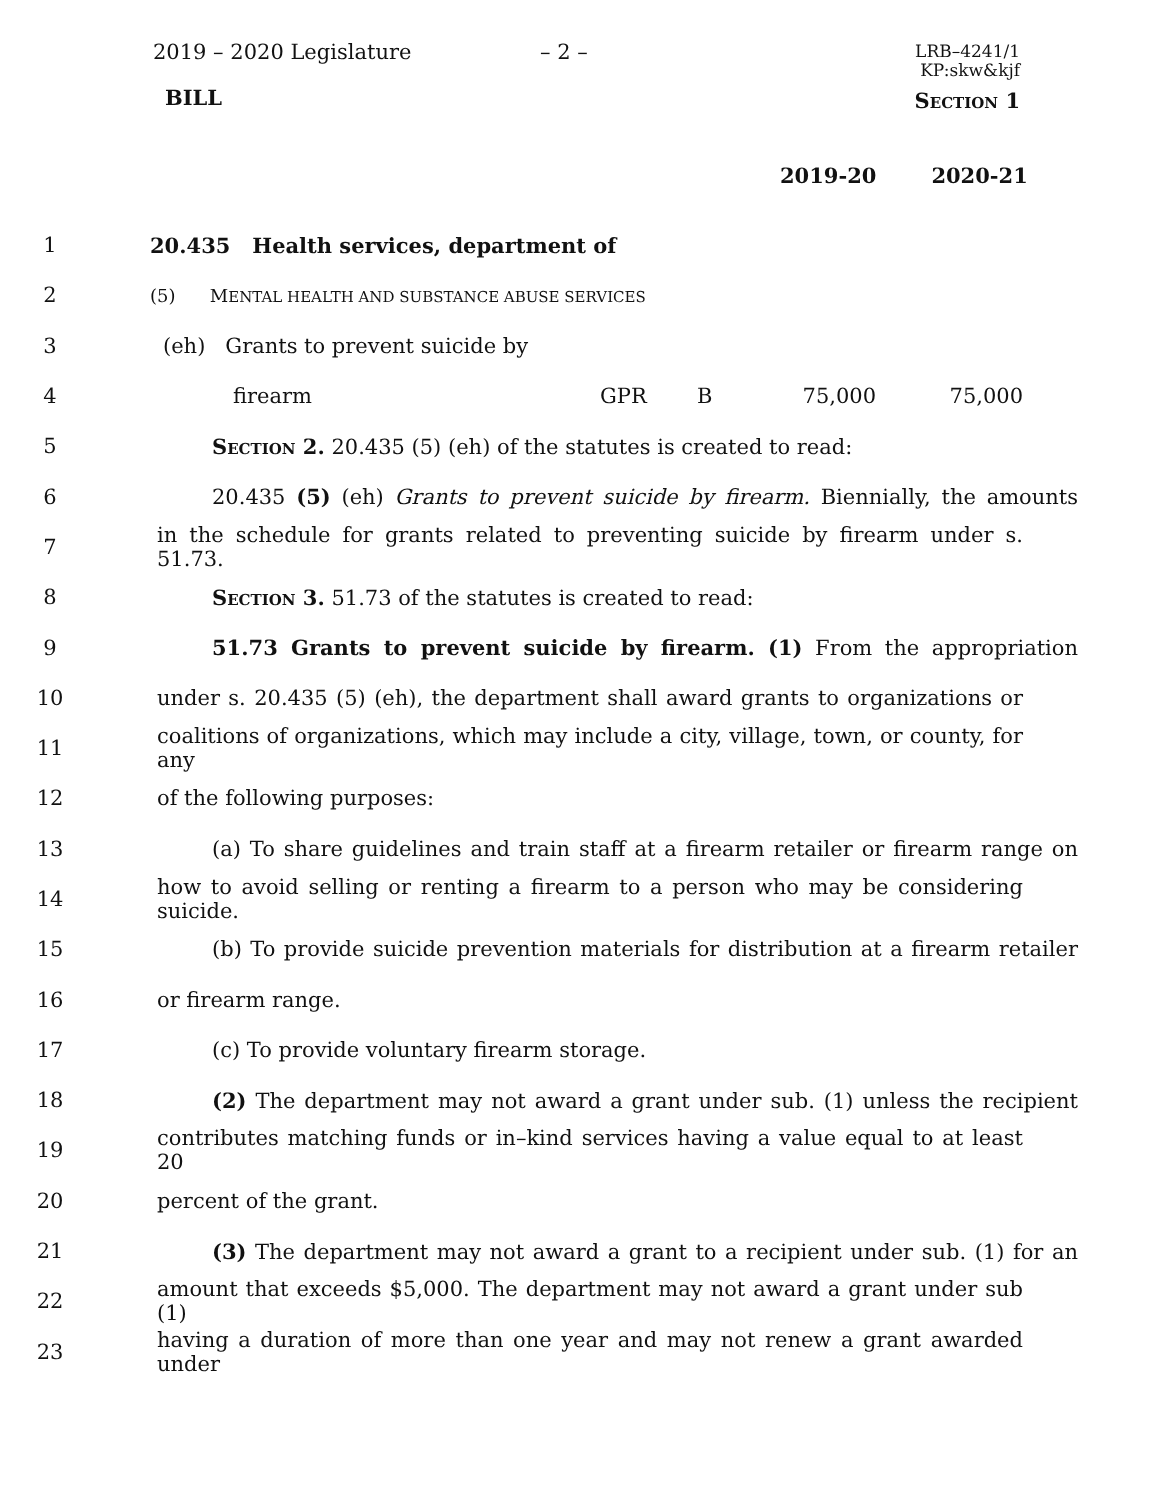2019 – 2020 Legislature – 2 –
LRB–4241/1
KP:skw&kjf
BILL Section 1
2019-20 2020-21
1
20.435 Health services, department of
2
(5) MENTAL HEALTH AND SUBSTANCE ABUSE SERVICES
3
(eh) Grants to prevent suicide by
4
| firearm | GPR | B | 75,000 | 75,000 |
5 Section 2. 20.435 (5) (eh) of the statutes is created to read:
6
20.435 (5) (eh) Grants to prevent suicide by firearm. Biennially, the amounts
7
in the schedule for grants related to preventing suicide by firearm under s. 51.73.
8 Section 3. 51.73 of the statutes is created to read:
9
51.73 Grants to prevent suicide by firearm. (1) From the appropriation
10
under s. 20.435 (5) (eh), the department shall award grants to organizations or
11
coalitions of organizations, which may include a city, village, town, or county, for any
12 of the following purposes:
13
(a) To share guidelines and train staff at a firearm retailer or firearm range on
14
how to avoid selling or renting a firearm to a person who may be considering suicide.
15
(b) To provide suicide prevention materials for distribution at a firearm retailer
16 or firearm range.
17 (c) To provide voluntary firearm storage.
18
(2) The department may not award a grant under sub. (1) unless the recipient
19
contributes matching funds or in–kind services having a value equal to at least 20
20 percent of the grant.
21
(3) The department may not award a grant to a recipient under sub. (1) for an
22
amount that exceeds $5,000. The department may not award a grant under sub (1)
23
having a duration of more than one year and may not renew a grant awarded under